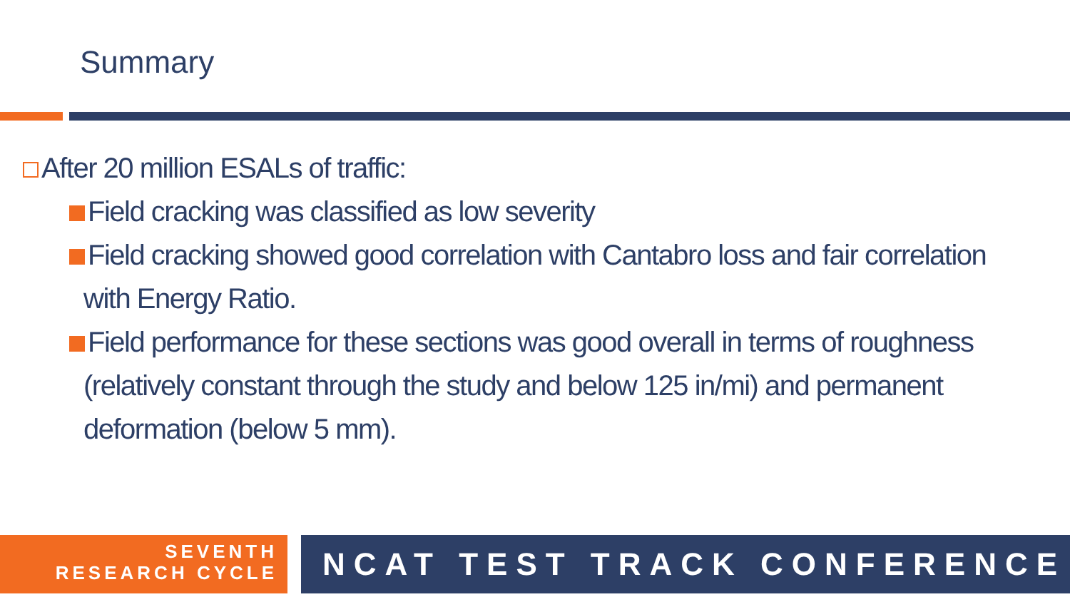Summary
After 20 million ESALs of traffic:
Field cracking was classified as low severity
Field cracking showed good correlation with Cantabro loss and fair correlation with Energy Ratio.
Field performance for these sections was good overall in terms of roughness (relatively constant through the study and below 125 in/mi) and permanent deformation (below 5 mm).
SEVENTH
RESEARCH CYCLE
NCAT TEST TRACK CONFERENCE